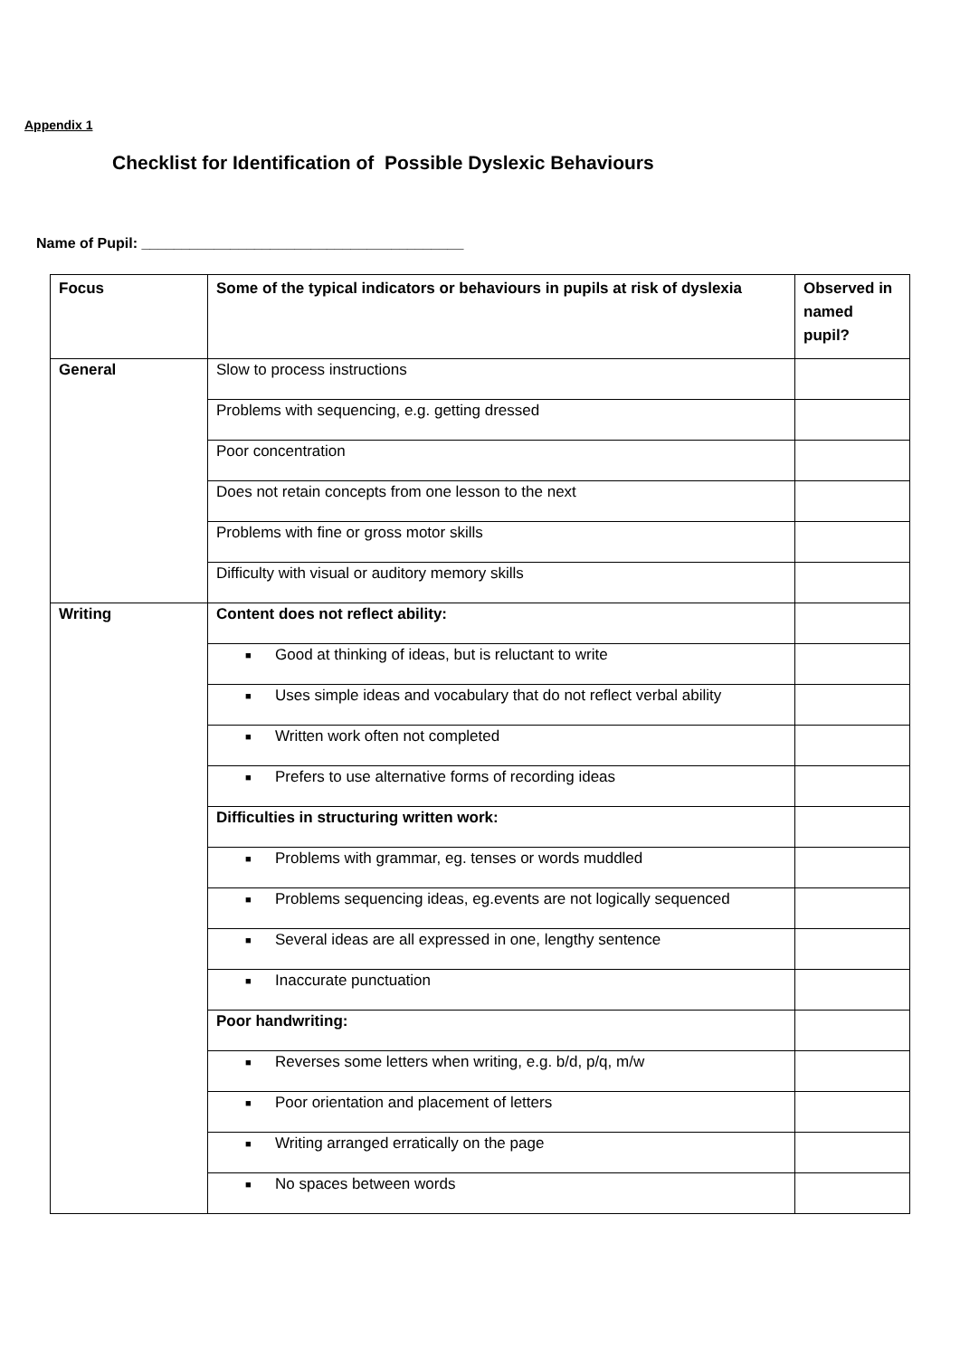Appendix 1
Checklist for Identification of Possible Dyslexic Behaviours
Name of Pupil: ________________________________________
| Focus | Some of the typical indicators or behaviours in pupils at risk of dyslexia | Observed in named pupil? |
| --- | --- | --- |
| General | Slow to process instructions | |
| | Problems with sequencing, e.g. getting dressed | |
| | Poor concentration | |
| | Does not retain concepts from one lesson to the next | |
| | Problems with fine or gross motor skills | |
| | Difficulty with visual or auditory memory skills | |
| Writing | Content does not reflect ability: | |
| | ■ Good at thinking of ideas, but is reluctant to write | |
| | ■ Uses simple ideas and vocabulary that do not reflect verbal ability | |
| | ■ Written work often not completed | |
| | ■ Prefers to use alternative forms of recording ideas | |
| | Difficulties in structuring written work: | |
| | ■ Problems with grammar, eg. tenses or words muddled | |
| | ■ Problems sequencing ideas, eg.events are not logically sequenced | |
| | ■ Several ideas are all expressed in one, lengthy sentence | |
| | ■ Inaccurate punctuation | |
| | Poor handwriting: | |
| | ■ Reverses some letters when writing, e.g. b/d, p/q, m/w | |
| | ■ Poor orientation and placement of letters | |
| | ■ Writing arranged erratically on the page | |
| | ■ No spaces between words | |